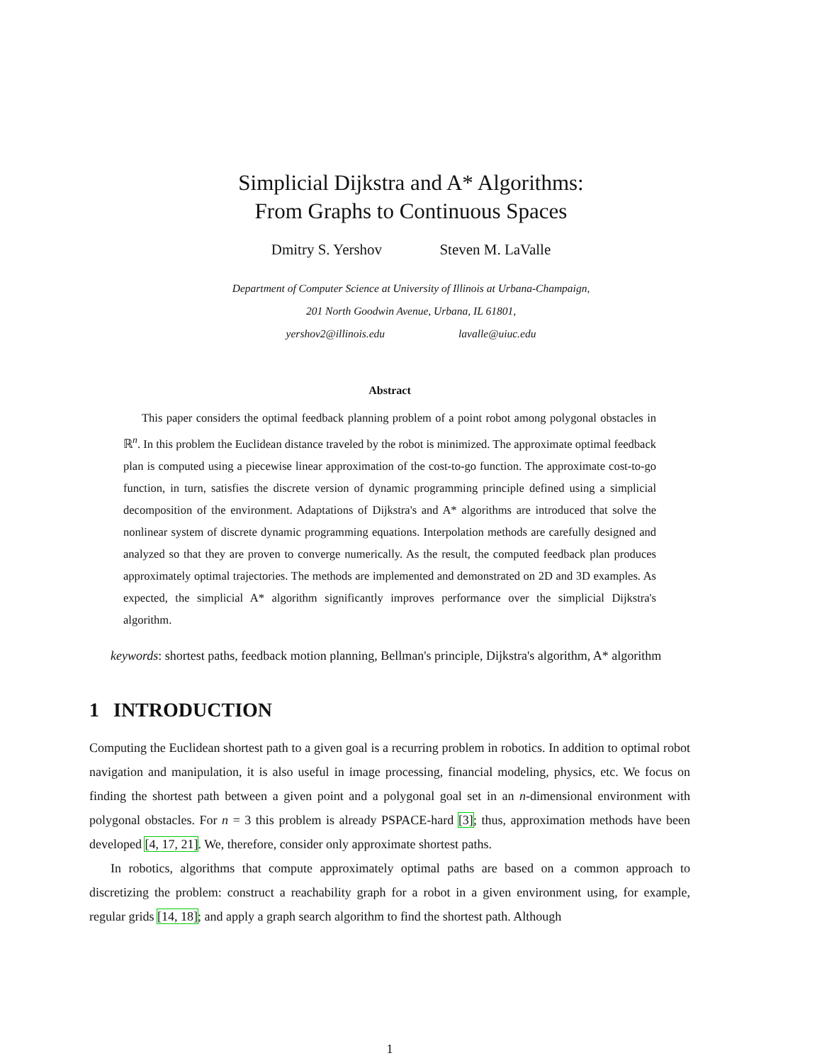Simplicial Dijkstra and A* Algorithms:
From Graphs to Continuous Spaces
Dmitry S. Yershov Steven M. LaValle
Department of Computer Science at University of Illinois at Urbana-Champaign,
201 North Goodwin Avenue, Urbana, IL 61801,
yershov2@illinois.edu lavalle@uiuc.edu
Abstract
This paper considers the optimal feedback planning problem of a point robot among polygonal obstacles in ℝ<sup>n</sup>. In this problem the Euclidean distance traveled by the robot is minimized. The approximate optimal feedback plan is computed using a piecewise linear approximation of the cost-to-go function. The approximate cost-to-go function, in turn, satisfies the discrete version of dynamic programming principle defined using a simplicial decomposition of the environment. Adaptations of Dijkstra's and A* algorithms are introduced that solve the nonlinear system of discrete dynamic programming equations. Interpolation methods are carefully designed and analyzed so that they are proven to converge numerically. As the result, the computed feedback plan produces approximately optimal trajectories. The methods are implemented and demonstrated on 2D and 3D examples. As expected, the simplicial A* algorithm significantly improves performance over the simplicial Dijkstra's algorithm.
keywords: shortest paths, feedback motion planning, Bellman's principle, Dijkstra's algorithm, A* algorithm
1 INTRODUCTION
Computing the Euclidean shortest path to a given goal is a recurring problem in robotics. In addition to optimal robot navigation and manipulation, it is also useful in image processing, financial modeling, physics, etc. We focus on finding the shortest path between a given point and a polygonal goal set in an n-dimensional environment with polygonal obstacles. For n = 3 this problem is already PSPACE-hard [3]; thus, approximation methods have been developed [4, 17, 21]. We, therefore, consider only approximate shortest paths.
In robotics, algorithms that compute approximately optimal paths are based on a common approach to discretizing the problem: construct a reachability graph for a robot in a given environment using, for example, regular grids [14, 18]; and apply a graph search algorithm to find the shortest path. Although
1